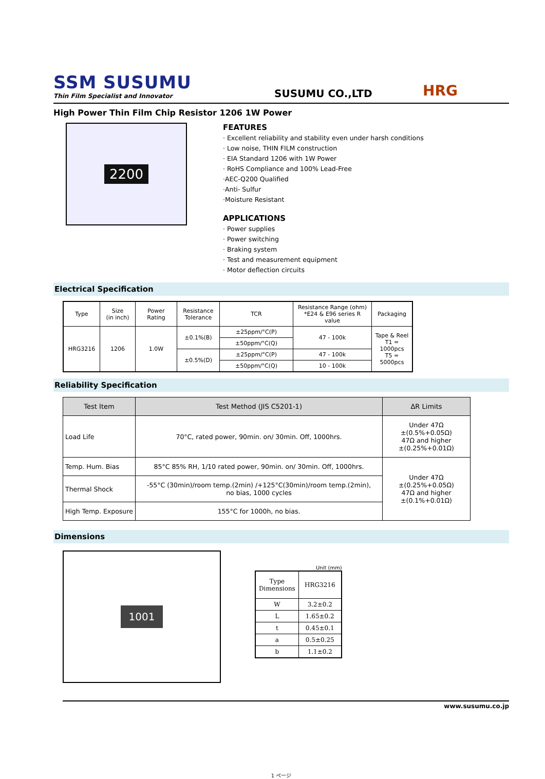SSM SUSUMU
Thin Film Specialist and Innovator
SUSUMU CO.,LTD
HRG
High Power Thin Film Chip Resistor 1206 1W Power
2200
FEATURES
· Excellent reliability and stability even under harsh conditions
· Low noise, THIN FILM construction
· EIA Standard 1206 with 1W Power
· RoHS Compliance and 100% Lead-Free
·AEC-Q200 Qualified
·Anti- Sulfur
·Moisture Resistant
APPLICATIONS
· Power supplies
· Power switching
· Braking system
· Test and measurement equipment
· Motor deflection circuits
Electrical Specification
| Type | Size (in inch) | Power Rating | Resistance Tolerance | TCR | Resistance Range (ohm) *E24 & E96 series R value | Packaging |
| --- | --- | --- | --- | --- | --- | --- |
| HRG3216 | 1206 | 1.0W | ±0.1%(B) | ±25ppm/°C(P) | 47 - 100k | Tape & Reel T1 = 1000pcs T5 = 5000pcs |
| | | | | ±50ppm/°C(Q) | | |
| | | | ±0.5%(D) | ±25ppm/°C(P) | 47 - 100k | |
| | | | | ±50ppm/°C(Q) | 10 - 100k | |
Reliability Specification
| Test Item | Test Method (JIS C5201-1) | ΔR Limits |
| --- | --- | --- |
| Load Life | 70°C, rated power, 90min. on/ 30min. Off, 1000hrs. | Under 47Ω ±(0.5%+0.05Ω) 47Ω and higher ±(0.25%+0.01Ω) |
| Temp. Hum. Bias | 85°C 85% RH, 1/10 rated power, 90min. on/ 30min. Off, 1000hrs. | Under 47Ω ±(0.25%+0.05Ω) 47Ω and higher ±(0.1%+0.01Ω) |
| Thermal Shock | -55°C (30min)/room temp.(2min) /+125°C(30min)/room temp.(2min), no bias, 1000 cycles | |
| High Temp. Exposure | 155°C for 1000h, no bias. | |
Dimensions
1001
Unit (mm)
| Type Dimensions | HRG3216 |
| W | 3.2±0.2 |
| L | 1.65±0.2 |
| t | 0.45±0.1 |
| a | 0.5±0.25 |
| b | 1.1±0.2 |
www.susumu.co.jp
1 ページ